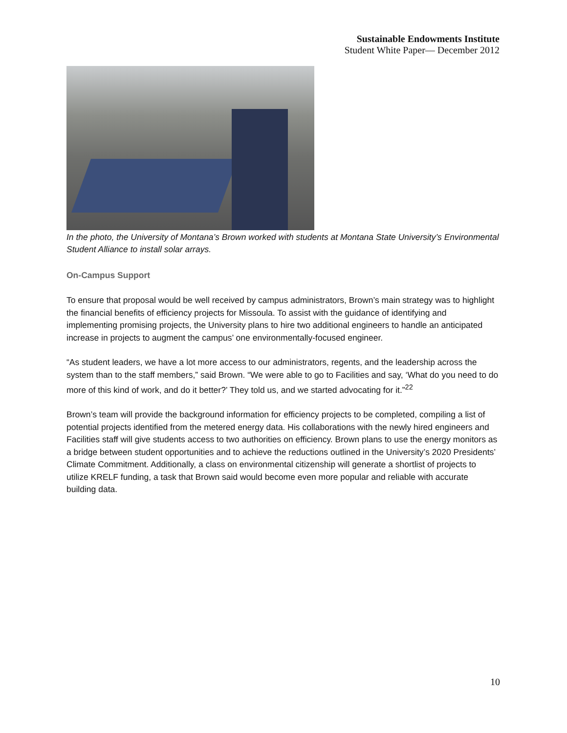Sustainable Endowments Institute
Student White Paper— December 2012
In the photo, the University of Montana’s Brown worked with students at Montana State University’s Environmental Student Alliance to install solar arrays.
On-Campus Support
To ensure that proposal would be well received by campus administrators, Brown’s main strategy was to highlight the financial benefits of efficiency projects for Missoula. To assist with the guidance of identifying and implementing promising projects, the University plans to hire two additional engineers to handle an anticipated increase in projects to augment the campus’ one environmentally-focused engineer.
“As student leaders, we have a lot more access to our administrators, regents, and the leadership across the system than to the staff members,” said Brown. “We were able to go to Facilities and say, ‘What do you need to do more of this kind of work, and do it better?’ They told us, and we started advocating for it.”<sup>22</sup>
Brown’s team will provide the background information for efficiency projects to be completed, compiling a list of potential projects identified from the metered energy data. His collaborations with the newly hired engineers and Facilities staff will give students access to two authorities on efficiency. Brown plans to use the energy monitors as a bridge between student opportunities and to achieve the reductions outlined in the University’s 2020 Presidents’ Climate Commitment. Additionally, a class on environmental citizenship will generate a shortlist of projects to utilize KRELF funding, a task that Brown said would become even more popular and reliable with accurate building data.
10